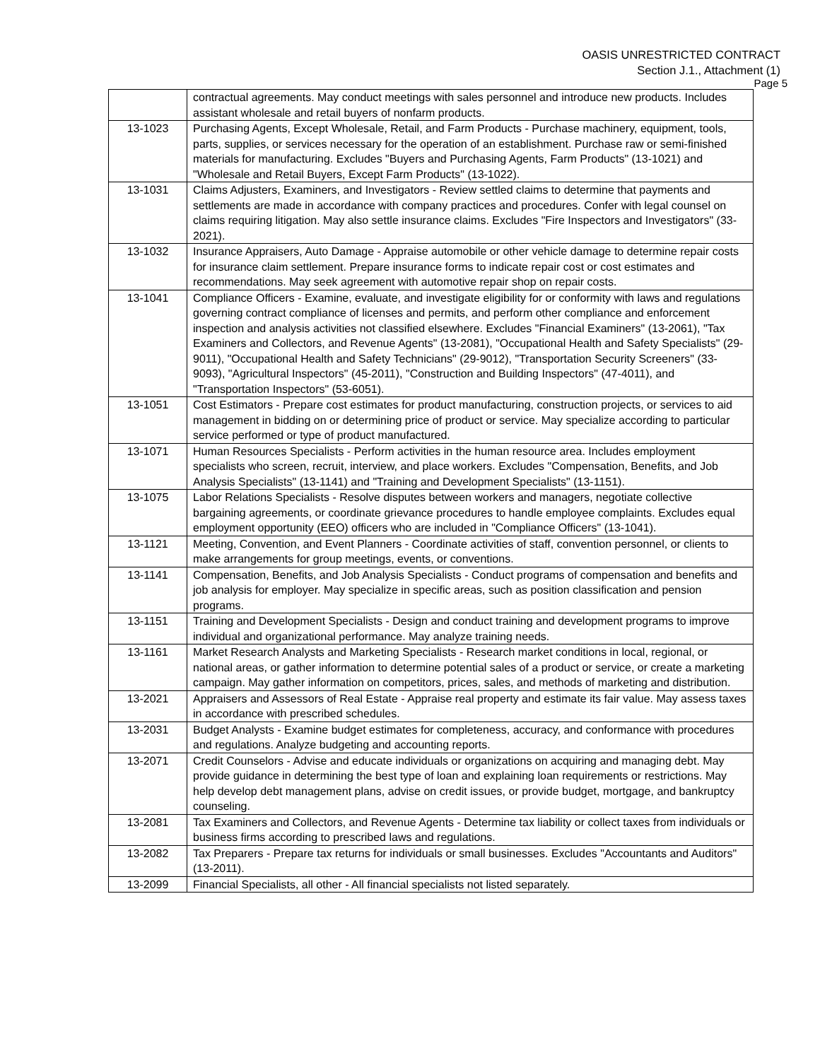OASIS UNRESTRICTED CONTRACT
Section J.1., Attachment (1)
Page 5
| | contractual agreements. May conduct meetings with sales personnel and introduce new products. Includes assistant wholesale and retail buyers of nonfarm products. |
| 13-1023 | Purchasing Agents, Except Wholesale, Retail, and Farm Products - Purchase machinery, equipment, tools, parts, supplies, or services necessary for the operation of an establishment. Purchase raw or semi-finished materials for manufacturing. Excludes "Buyers and Purchasing Agents, Farm Products" (13-1021) and "Wholesale and Retail Buyers, Except Farm Products" (13-1022). |
| 13-1031 | Claims Adjusters, Examiners, and Investigators - Review settled claims to determine that payments and settlements are made in accordance with company practices and procedures. Confer with legal counsel on claims requiring litigation. May also settle insurance claims. Excludes "Fire Inspectors and Investigators" (33-2021). |
| 13-1032 | Insurance Appraisers, Auto Damage - Appraise automobile or other vehicle damage to determine repair costs for insurance claim settlement. Prepare insurance forms to indicate repair cost or cost estimates and recommendations. May seek agreement with automotive repair shop on repair costs. |
| 13-1041 | Compliance Officers - Examine, evaluate, and investigate eligibility for or conformity with laws and regulations governing contract compliance of licenses and permits, and perform other compliance and enforcement inspection and analysis activities not classified elsewhere. Excludes "Financial Examiners" (13-2061), "Tax Examiners and Collectors, and Revenue Agents" (13-2081), "Occupational Health and Safety Specialists" (29-9011), "Occupational Health and Safety Technicians" (29-9012), "Transportation Security Screeners" (33-9093), "Agricultural Inspectors" (45-2011), "Construction and Building Inspectors" (47-4011), and "Transportation Inspectors" (53-6051). |
| 13-1051 | Cost Estimators - Prepare cost estimates for product manufacturing, construction projects, or services to aid management in bidding on or determining price of product or service. May specialize according to particular service performed or type of product manufactured. |
| 13-1071 | Human Resources Specialists - Perform activities in the human resource area. Includes employment specialists who screen, recruit, interview, and place workers. Excludes "Compensation, Benefits, and Job Analysis Specialists" (13-1141) and "Training and Development Specialists" (13-1151). |
| 13-1075 | Labor Relations Specialists - Resolve disputes between workers and managers, negotiate collective bargaining agreements, or coordinate grievance procedures to handle employee complaints. Excludes equal employment opportunity (EEO) officers who are included in "Compliance Officers" (13-1041). |
| 13-1121 | Meeting, Convention, and Event Planners - Coordinate activities of staff, convention personnel, or clients to make arrangements for group meetings, events, or conventions. |
| 13-1141 | Compensation, Benefits, and Job Analysis Specialists - Conduct programs of compensation and benefits and job analysis for employer. May specialize in specific areas, such as position classification and pension programs. |
| 13-1151 | Training and Development Specialists - Design and conduct training and development programs to improve individual and organizational performance. May analyze training needs. |
| 13-1161 | Market Research Analysts and Marketing Specialists - Research market conditions in local, regional, or national areas, or gather information to determine potential sales of a product or service, or create a marketing campaign. May gather information on competitors, prices, sales, and methods of marketing and distribution. |
| 13-2021 | Appraisers and Assessors of Real Estate - Appraise real property and estimate its fair value. May assess taxes in accordance with prescribed schedules. |
| 13-2031 | Budget Analysts - Examine budget estimates for completeness, accuracy, and conformance with procedures and regulations. Analyze budgeting and accounting reports. |
| 13-2071 | Credit Counselors - Advise and educate individuals or organizations on acquiring and managing debt. May provide guidance in determining the best type of loan and explaining loan requirements or restrictions. May help develop debt management plans, advise on credit issues, or provide budget, mortgage, and bankruptcy counseling. |
| 13-2081 | Tax Examiners and Collectors, and Revenue Agents - Determine tax liability or collect taxes from individuals or business firms according to prescribed laws and regulations. |
| 13-2082 | Tax Preparers - Prepare tax returns for individuals or small businesses. Excludes "Accountants and Auditors" (13-2011). |
| 13-2099 | Financial Specialists, all other - All financial specialists not listed separately. |